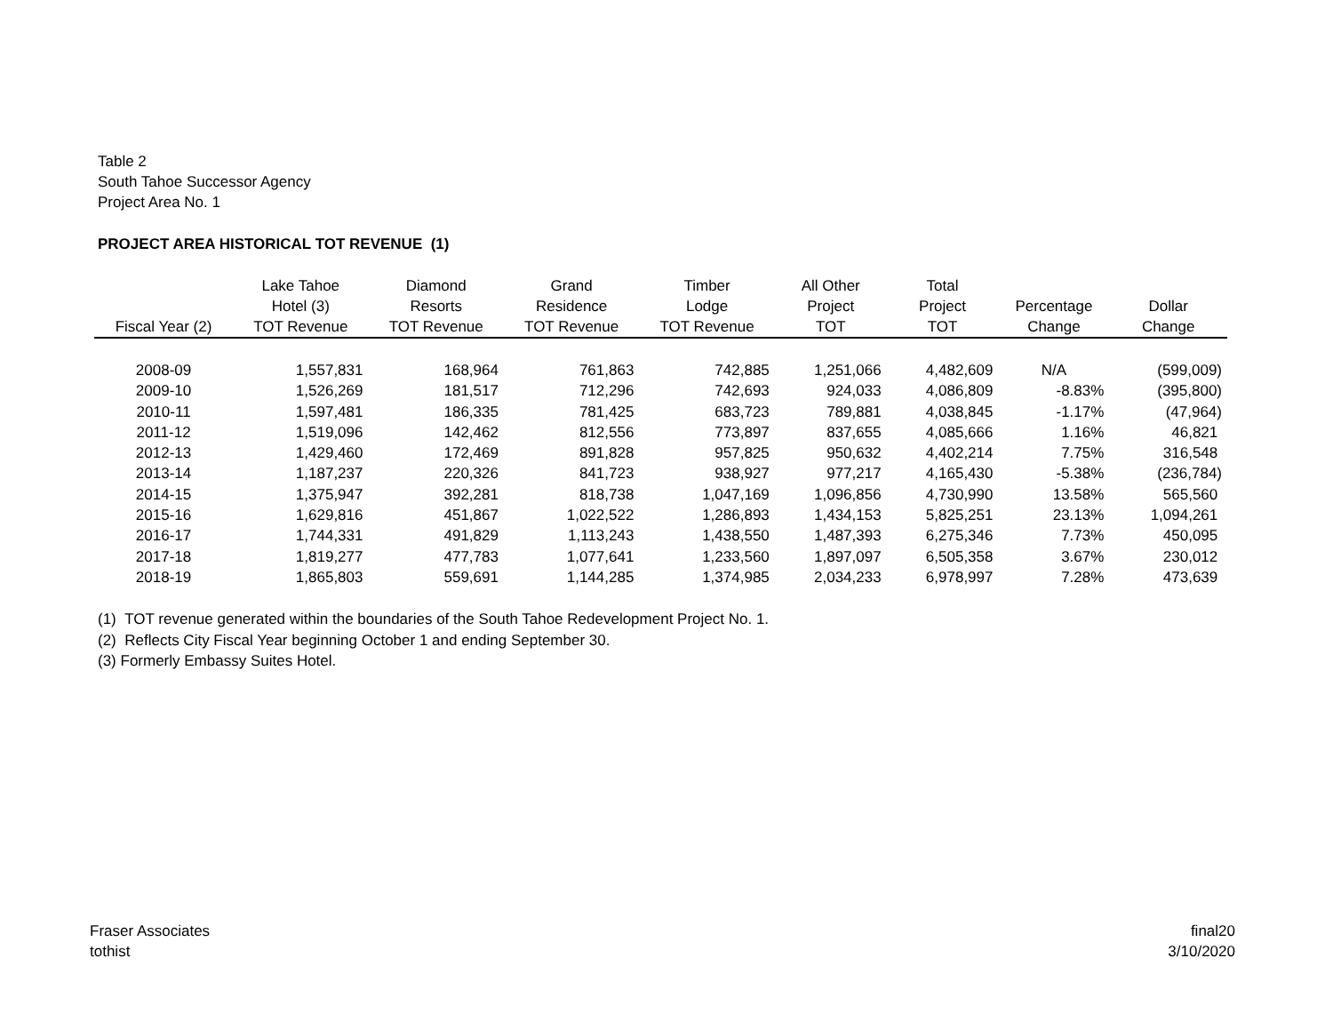Table 2
South Tahoe Successor Agency
Project Area No. 1
PROJECT AREA HISTORICAL TOT REVENUE (1)
| Fiscal Year (2) | Lake Tahoe Hotel (3) TOT Revenue | Diamond Resorts TOT Revenue | Grand Residence TOT Revenue | Timber Lodge TOT Revenue | All Other Project TOT | Total Project TOT | Percentage Change | Dollar Change |
| --- | --- | --- | --- | --- | --- | --- | --- | --- |
| 2008-09 | 1,557,831 | 168,964 | 761,863 | 742,885 | 1,251,066 | 4,482,609 | N/A | (599,009) |
| 2009-10 | 1,526,269 | 181,517 | 712,296 | 742,693 | 924,033 | 4,086,809 | -8.83% | (395,800) |
| 2010-11 | 1,597,481 | 186,335 | 781,425 | 683,723 | 789,881 | 4,038,845 | -1.17% | (47,964) |
| 2011-12 | 1,519,096 | 142,462 | 812,556 | 773,897 | 837,655 | 4,085,666 | 1.16% | 46,821 |
| 2012-13 | 1,429,460 | 172,469 | 891,828 | 957,825 | 950,632 | 4,402,214 | 7.75% | 316,548 |
| 2013-14 | 1,187,237 | 220,326 | 841,723 | 938,927 | 977,217 | 4,165,430 | -5.38% | (236,784) |
| 2014-15 | 1,375,947 | 392,281 | 818,738 | 1,047,169 | 1,096,856 | 4,730,990 | 13.58% | 565,560 |
| 2015-16 | 1,629,816 | 451,867 | 1,022,522 | 1,286,893 | 1,434,153 | 5,825,251 | 23.13% | 1,094,261 |
| 2016-17 | 1,744,331 | 491,829 | 1,113,243 | 1,438,550 | 1,487,393 | 6,275,346 | 7.73% | 450,095 |
| 2017-18 | 1,819,277 | 477,783 | 1,077,641 | 1,233,560 | 1,897,097 | 6,505,358 | 3.67% | 230,012 |
| 2018-19 | 1,865,803 | 559,691 | 1,144,285 | 1,374,985 | 2,034,233 | 6,978,997 | 7.28% | 473,639 |
(1) TOT revenue generated within the boundaries of the South Tahoe Redevelopment Project No. 1.
(2) Reflects City Fiscal Year beginning October 1 and ending September 30.
(3) Formerly Embassy Suites Hotel.
Fraser Associates
tothist
final20
3/10/2020